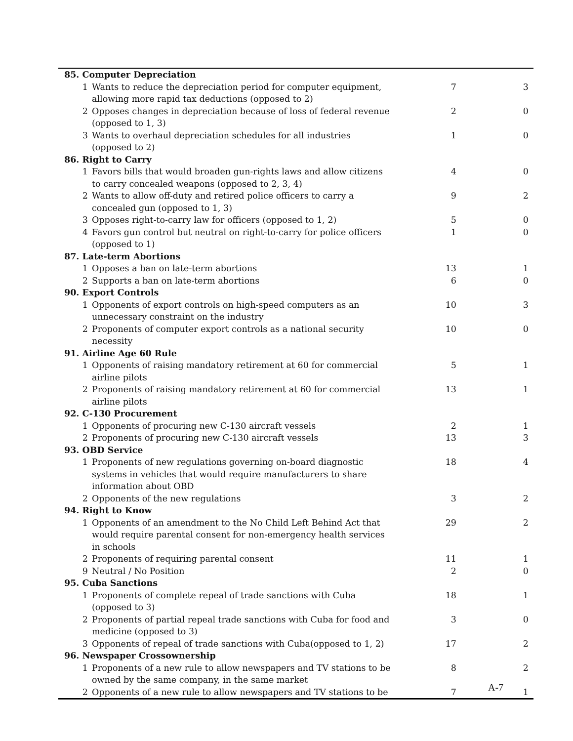| 85. Computer Depreciation | | | |
| 1 | Wants to reduce the depreciation period for computer equipment, allowing more rapid tax deductions (opposed to 2) | 7 | 3 |
| 2 | Opposes changes in depreciation because of loss of federal revenue (opposed to 1, 3) | 2 | 0 |
| 3 | Wants to overhaul depreciation schedules for all industries (opposed to 2) | 1 | 0 |
| 86. Right to Carry | | | |
| 1 | Favors bills that would broaden gun-rights laws and allow citizens to carry concealed weapons (opposed to 2, 3, 4) | 4 | 0 |
| 2 | Wants to allow off-duty and retired police officers to carry a concealed gun (opposed to 1, 3) | 9 | 2 |
| 3 | Opposes right-to-carry law for officers (opposed to 1, 2) | 5 | 0 |
| 4 | Favors gun control but neutral on right-to-carry for police officers (opposed to 1) | 1 | 0 |
| 87. Late-term Abortions | | | |
| 1 | Opposes a ban on late-term abortions | 13 | 1 |
| 2 | Supports a ban on late-term abortions | 6 | 0 |
| 90. Export Controls | | | |
| 1 | Opponents of export controls on high-speed computers as an unnecessary constraint on the industry | 10 | 3 |
| 2 | Proponents of computer export controls as a national security necessity | 10 | 0 |
| 91. Airline Age 60 Rule | | | |
| 1 | Opponents of raising mandatory retirement at 60 for commercial airline pilots | 5 | 1 |
| 2 | Proponents of raising mandatory retirement at 60 for commercial airline pilots | 13 | 1 |
| 92. C-130 Procurement | | | |
| 1 | Opponents of procuring new C-130 aircraft vessels | 2 | 1 |
| 2 | Proponents of procuring new C-130 aircraft vessels | 13 | 3 |
| 93. OBD Service | | | |
| 1 | Proponents of new regulations governing on-board diagnostic systems in vehicles that would require manufacturers to share information about OBD | 18 | 4 |
| 2 | Opponents of the new regulations | 3 | 2 |
| 94. Right to Know | | | |
| 1 | Opponents of an amendment to the No Child Left Behind Act that would require parental consent for non-emergency health services in schools | 29 | 2 |
| 2 | Proponents of requiring parental consent | 11 | 1 |
| 9 | Neutral / No Position | 2 | 0 |
| 95. Cuba Sanctions | | | |
| 1 | Proponents of complete repeal of trade sanctions with Cuba (opposed to 3) | 18 | 1 |
| 2 | Proponents of partial repeal trade sanctions with Cuba for food and medicine (opposed to 3) | 3 | 0 |
| 3 | Opponents of repeal of trade sanctions with Cuba(opposed to 1, 2) | 17 | 2 |
| 96. Newspaper Crossownership | | | |
| 1 | Proponents of a new rule to allow newspapers and TV stations to be owned by the same company, in the same market | 8 | 2 |
| 2 | Opponents of a new rule to allow newspapers and TV stations to be | 7 | 1 |
A-7